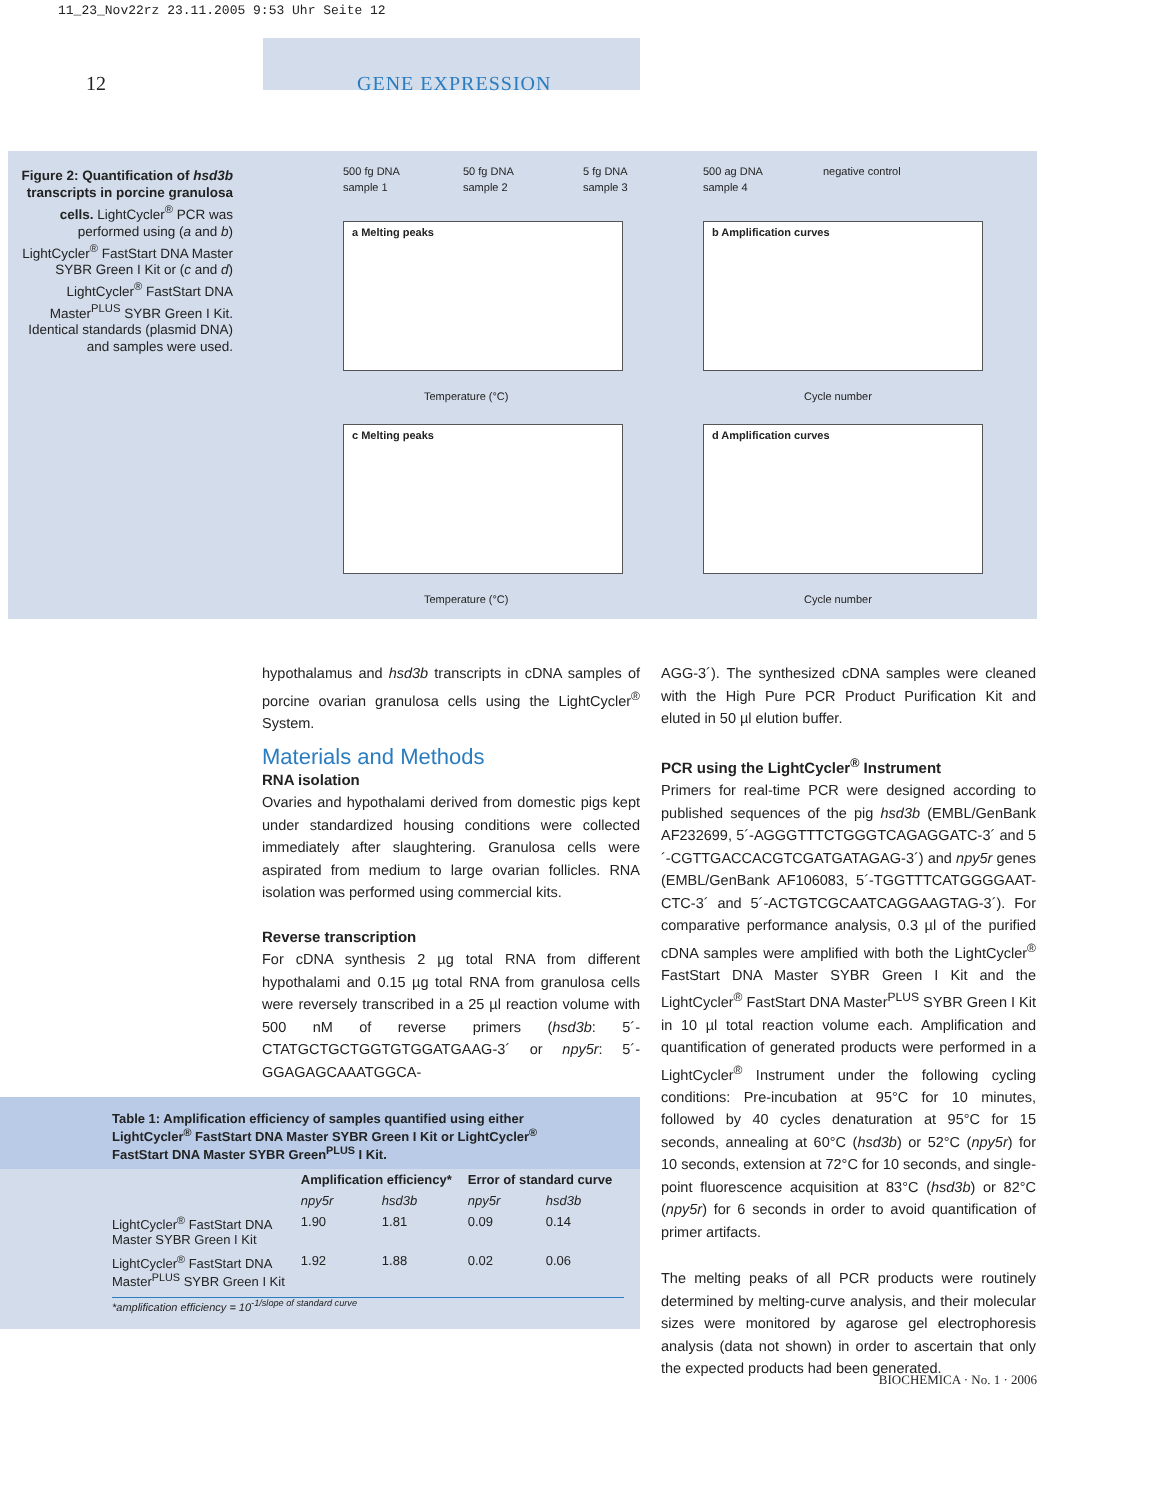11_23_Nov22rz 23.11.2005 9:53 Uhr Seite 12
12 GENE EXPRESSION
Figure 2: Quantification of hsd3b transcripts in porcine granulosa cells. LightCycler<sup>®</sup> PCR was performed using (a and b) LightCycler<sup>®</sup> FastStart DNA Master SYBR Green I Kit or (c and d) LightCycler<sup>®</sup> FastStart DNA Master<sup>PLUS</sup> SYBR Green I Kit. Identical standards (plasmid DNA) and samples were used.
500 fg DNA 50 fg DNA 5 fg DNA 500 ag DNA negative control sample 1 sample 2 sample 3 sample 4
a Melting peaks
Temperature (°C)
b Amplification curves
Cycle number
c Melting peaks
Temperature (°C)
d Amplification curves
Cycle number
hypothalamus and hsd3b transcripts in cDNA samples of porcine ovarian granulosa cells using the LightCycler<sup>®</sup> System.
Materials and Methods
RNA isolation
Ovaries and hypothalami derived from domestic pigs kept under standardized housing conditions were collected immediately after slaughtering. Granulosa cells were aspirated from medium to large ovarian follicles. RNA isolation was performed using commercial kits.
Reverse transcription
For cDNA synthesis 2 µg total RNA from different hypothalami and 0.15 µg total RNA from granulosa cells were reversely transcribed in a 25 µl reaction volume with 500 nM of reverse primers (hsd3b: 5´-CTATGCTGCTGGTGTGGATGAAG-3´ or npy5r: 5´-GGAGAGCAAATGGCA-
AGG-3´). The synthesized cDNA samples were cleaned with the High Pure PCR Product Purification Kit and eluted in 50 µl elution buffer.
PCR using the LightCycler<sup>®</sup> Instrument
Primers for real-time PCR were designed according to published sequences of the pig hsd3b (EMBL/GenBank AF232699, 5´-AGGGTTTCTGGGTCAGAGGATC-3´ and 5´-CGTTGACCACGTCGATGATAGAG-3´) and npy5r genes (EMBL/GenBank AF106083, 5´-TGGTTTCATGGGGAAT-CTC-3´ and 5´-ACTGTCGCAATCAGGAAGTAG-3´). For comparative performance analysis, 0.3 µl of the purified cDNA samples were amplified with both the LightCycler<sup>®</sup> FastStart DNA Master SYBR Green I Kit and the LightCycler<sup>®</sup> FastStart DNA Master<sup>PLUS</sup> SYBR Green I Kit in 10 µl total reaction volume each. Amplification and quantification of generated products were performed in a LightCycler<sup>®</sup> Instrument under the following cycling conditions: Pre-incubation at 95°C for 10 minutes, followed by 40 cycles denaturation at 95°C for 15 seconds, annealing at 60°C (hsd3b) or 52°C (npy5r) for 10 seconds, extension at 72°C for 10 seconds, and single-point fluorescence acquisition at 83°C (hsd3b) or 82°C (npy5r) for 6 seconds in order to avoid quantification of primer artifacts.
The melting peaks of all PCR products were routinely determined by melting-curve analysis, and their molecular sizes were monitored by agarose gel electrophoresis analysis (data not shown) in order to ascertain that only the expected products had been generated.
Table 1: Amplification efficiency of samples quantified using either LightCycler<sup>®</sup> FastStart DNA Master SYBR Green I Kit or LightCycler<sup>®</sup> FastStart DNA Master SYBR Green<sup>PLUS</sup> I Kit.
| | Amplification efficiency* | | Error of standard curve | |
| --- | --- | --- | --- | --- |
| | npy5r | hsd3b | npy5r | hsd3b |
| LightCycler<sup>®</sup> FastStart DNA Master SYBR Green I Kit | 1.90 | 1.81 | 0.09 | 0.14 |
| LightCycler<sup>®</sup> FastStart DNA Master<sup>PLUS</sup> SYBR Green I Kit | 1.92 | 1.88 | 0.02 | 0.06 |
*amplification efficiency = 10<sup>-1/slope of standard curve</sup>
BIOCHEMICA · No. 1 · 2006